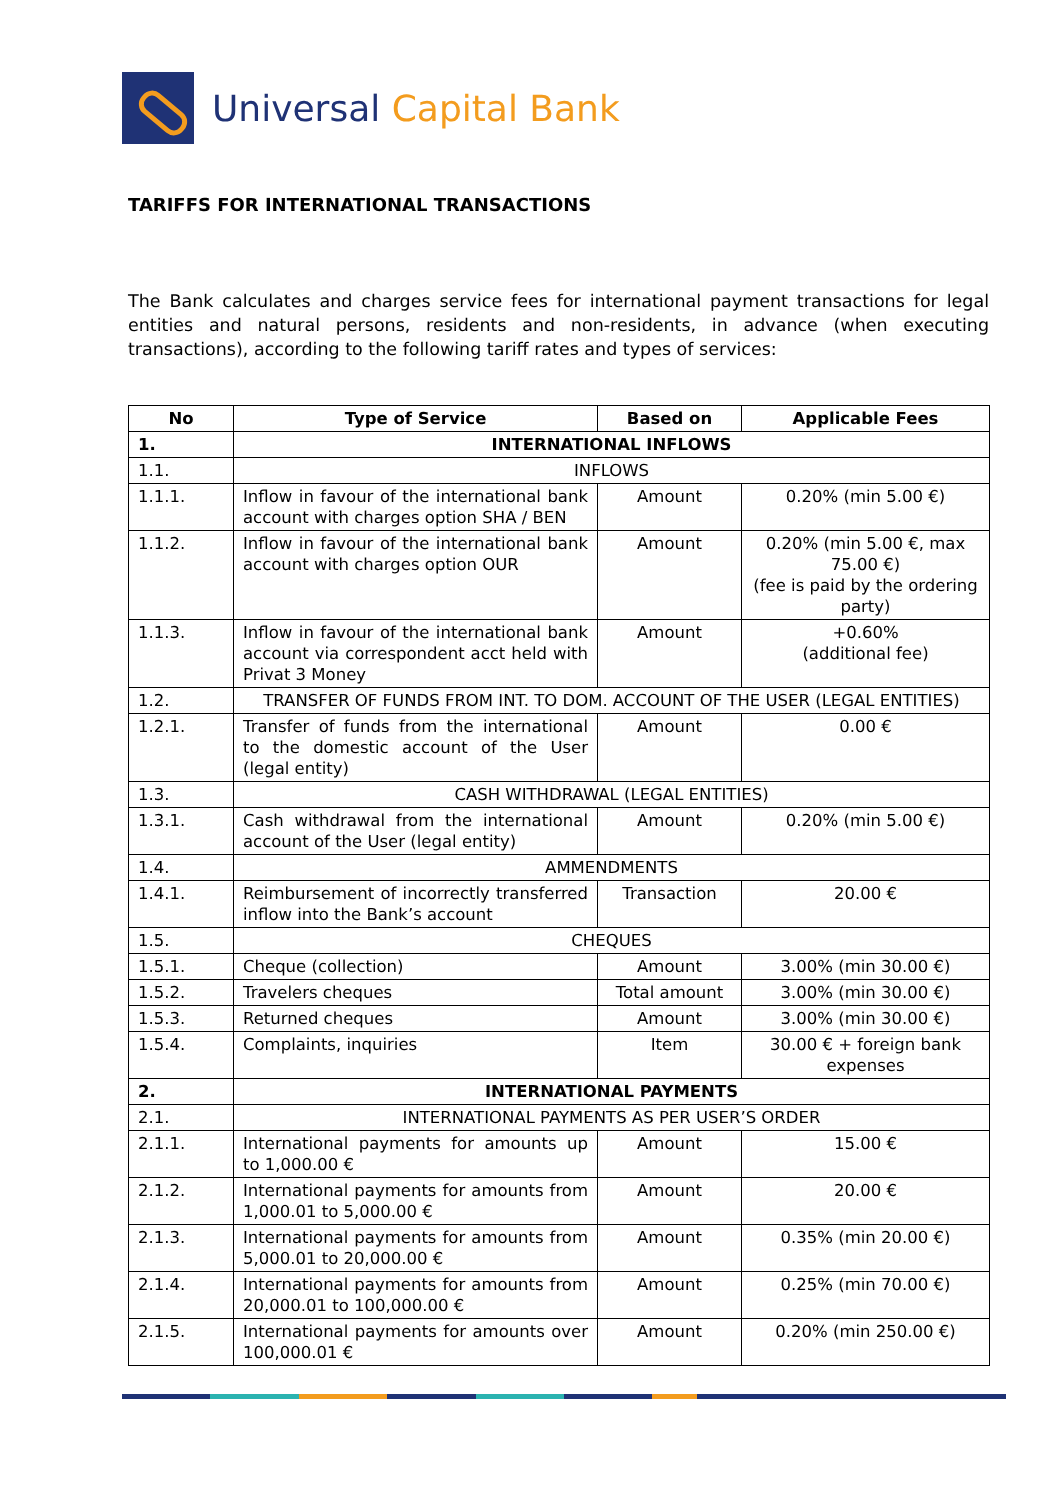Universal Capital Bank
TARIFFS FOR INTERNATIONAL TRANSACTIONS
The Bank calculates and charges service fees for international payment transactions for legal entities and natural persons, residents and non-residents, in advance (when executing transactions), according to the following tariff rates and types of services:
| No | Type of Service | Based on | Applicable Fees |
| --- | --- | --- | --- |
| 1. | INTERNATIONAL INFLOWS | | |
| 1.1. | INFLOWS | | |
| 1.1.1. | Inflow in favour of the international bank account with charges option SHA / BEN | Amount | 0.20% (min 5.00 €) |
| 1.1.2. | Inflow in favour of the international bank account with charges option OUR | Amount | 0.20% (min 5.00 €, max 75.00 €) (fee is paid by the ordering party) |
| 1.1.3. | Inflow in favour of the international bank account via correspondent acct held with Privat 3 Money | Amount | +0.60% (additional fee) |
| 1.2. | TRANSFER OF FUNDS FROM INT. TO DOM. ACCOUNT OF THE USER (LEGAL ENTITIES) | | |
| 1.2.1. | Transfer of funds from the international to the domestic account of the User (legal entity) | Amount | 0.00 € |
| 1.3. | CASH WITHDRAWAL (LEGAL ENTITIES) | | |
| 1.3.1. | Cash withdrawal from the international account of the User (legal entity) | Amount | 0.20% (min 5.00 €) |
| 1.4. | AMMENDMENTS | | |
| 1.4.1. | Reimbursement of incorrectly transferred inflow into the Bank’s account | Transaction | 20.00 € |
| 1.5. | CHEQUES | | |
| 1.5.1. | Cheque (collection) | Amount | 3.00% (min 30.00 €) |
| 1.5.2. | Travelers cheques | Total amount | 3.00% (min 30.00 €) |
| 1.5.3. | Returned cheques | Amount | 3.00% (min 30.00 €) |
| 1.5.4. | Complaints, inquiries | Item | 30.00 € + foreign bank expenses |
| 2. | INTERNATIONAL PAYMENTS | | |
| 2.1. | INTERNATIONAL PAYMENTS AS PER USER’S ORDER | | |
| 2.1.1. | International payments for amounts up to 1,000.00 € | Amount | 15.00 € |
| 2.1.2. | International payments for amounts from 1,000.01 to 5,000.00 € | Amount | 20.00 € |
| 2.1.3. | International payments for amounts from 5,000.01 to 20,000.00 € | Amount | 0.35% (min 20.00 €) |
| 2.1.4. | International payments for amounts from 20,000.01 to 100,000.00 € | Amount | 0.25% (min 70.00 €) |
| 2.1.5. | International payments for amounts over 100,000.01 € | Amount | 0.20% (min 250.00 €) |